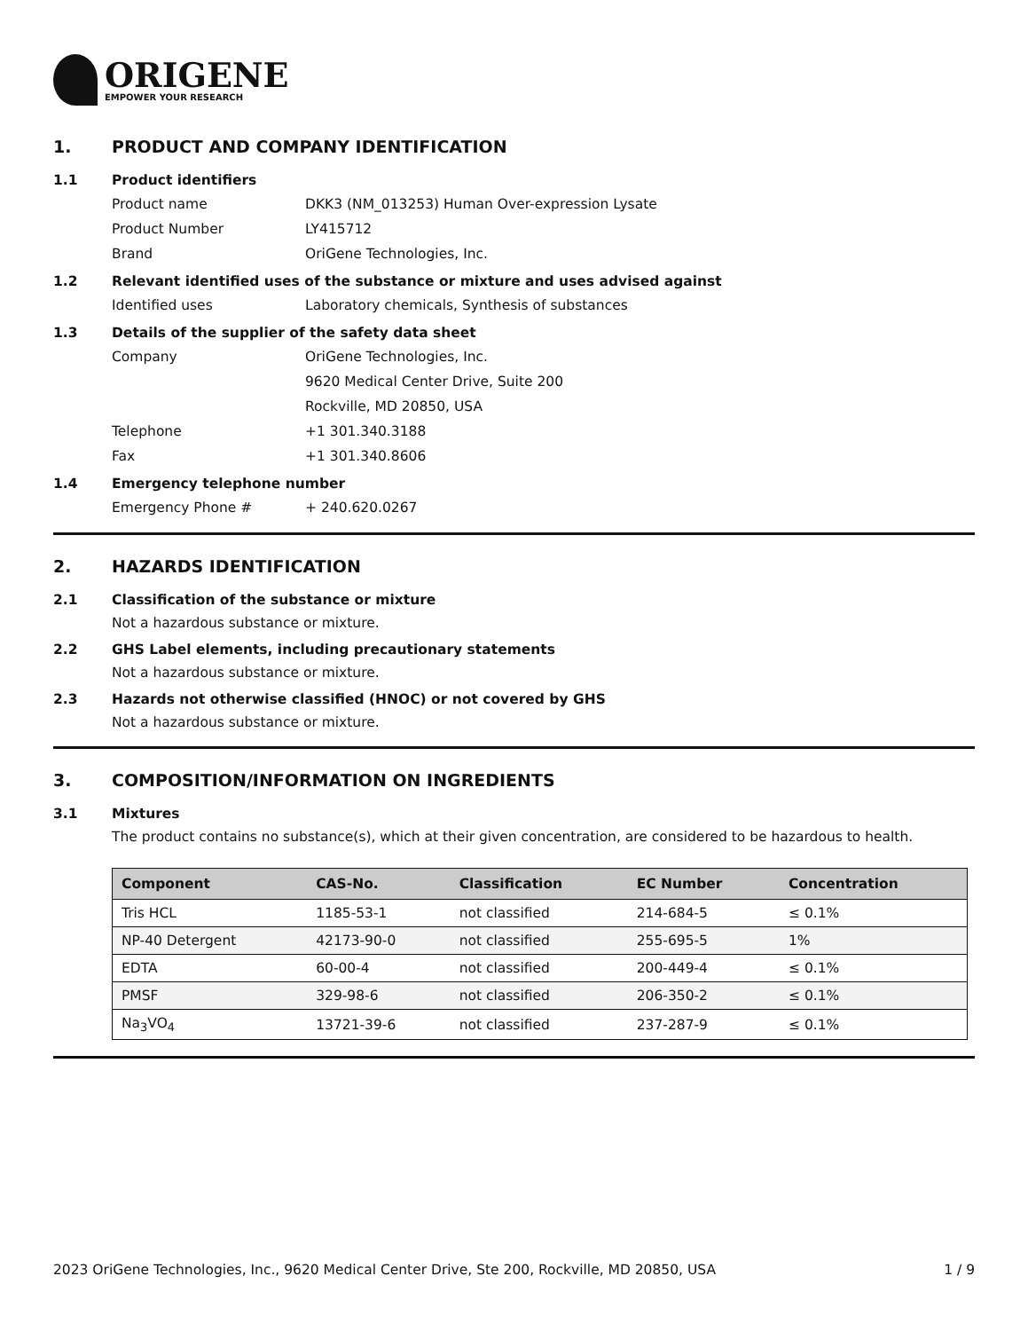ORIGENE
EMPOWER YOUR RESEARCH
1. PRODUCT AND COMPANY IDENTIFICATION
1.1 Product identifiers
Product name DKK3 (NM_013253) Human Over-expression Lysate
Product Number LY415712
Brand OriGene Technologies, Inc.
1.2 Relevant identified uses of the substance or mixture and uses advised against
Identified uses Laboratory chemicals, Synthesis of substances
1.3 Details of the supplier of the safety data sheet
Company OriGene Technologies, Inc.
9620 Medical Center Drive, Suite 200
Rockville, MD 20850, USA
Telephone +1 301.340.3188
Fax +1 301.340.8606
1.4 Emergency telephone number
Emergency Phone # + 240.620.0267
2. HAZARDS IDENTIFICATION
2.1 Classification of the substance or mixture
Not a hazardous substance or mixture.
2.2 GHS Label elements, including precautionary statements
Not a hazardous substance or mixture.
2.3 Hazards not otherwise classified (HNOC) or not covered by GHS
Not a hazardous substance or mixture.
3. COMPOSITION/INFORMATION ON INGREDIENTS
3.1 Mixtures
The product contains no substance(s), which at their given concentration, are considered to be hazardous to health.
| Component | CAS-No. | Classification | EC Number | Concentration |
| --- | --- | --- | --- | --- |
| Tris HCL | 1185-53-1 | not classified | 214-684-5 | ≤ 0.1% |
| NP-40 Detergent | 42173-90-0 | not classified | 255-695-5 | 1% |
| EDTA | 60-00-4 | not classified | 200-449-4 | ≤ 0.1% |
| PMSF | 329-98-6 | not classified | 206-350-2 | ≤ 0.1% |
| Na<sub>3</sub>VO<sub>4</sub> | 13721-39-6 | not classified | 237-287-9 | ≤ 0.1% |
2023 OriGene Technologies, Inc., 9620 Medical Center Drive, Ste 200, Rockville, MD 20850, USA 1 / 9